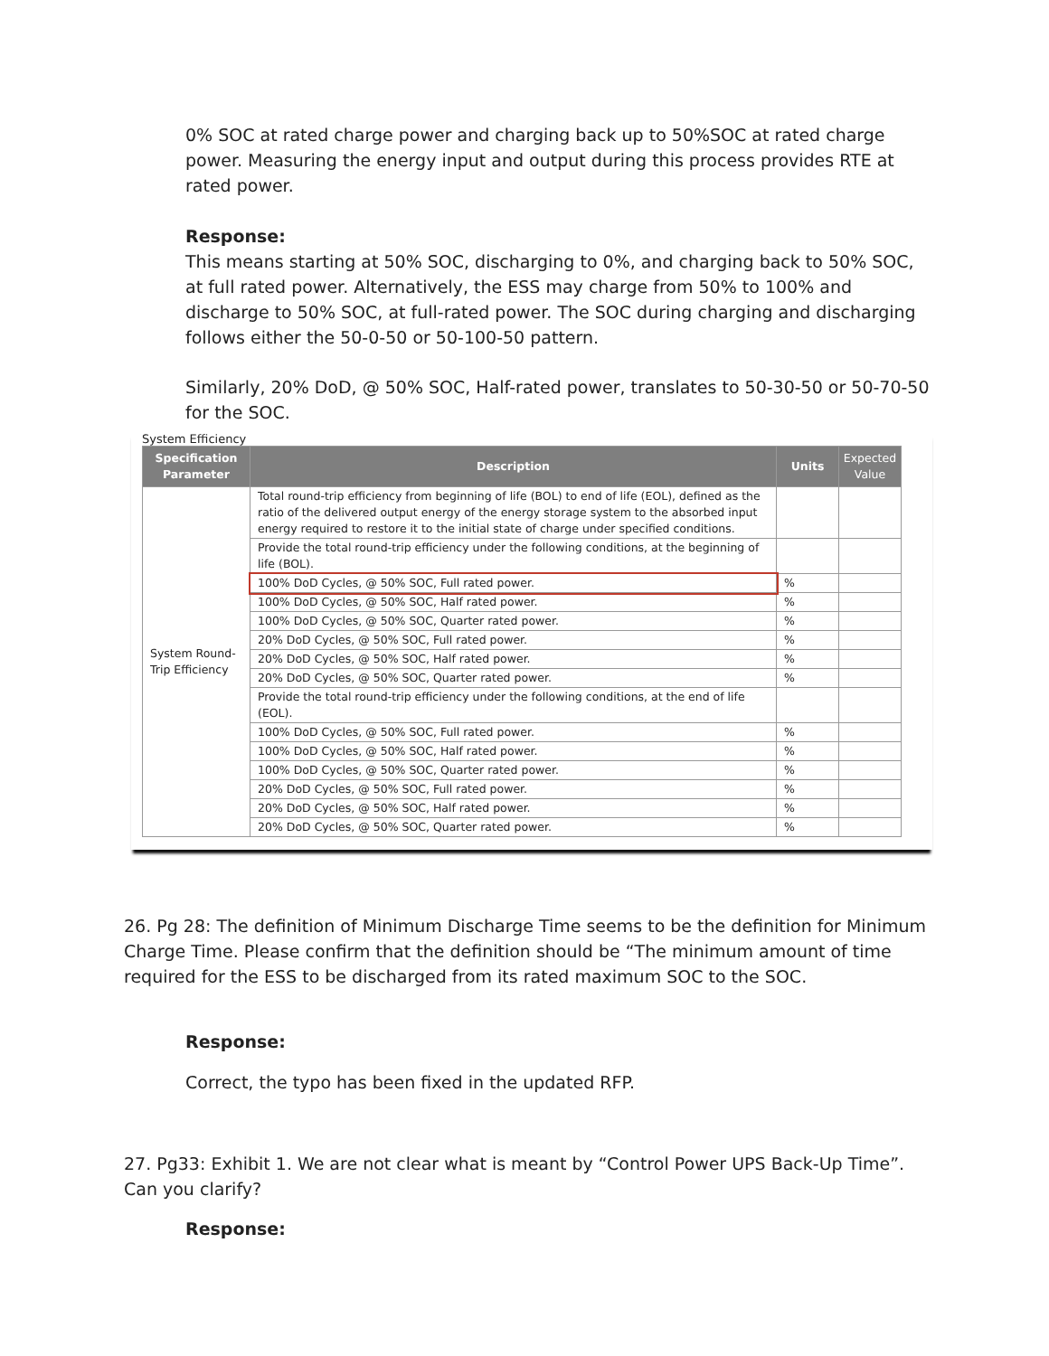0% SOC at rated charge power and charging back up to 50%SOC at rated charge power. Measuring the energy input and output during this process provides RTE at rated power.
Response:
This means starting at 50% SOC, discharging to 0%, and charging back to 50% SOC, at full rated power. Alternatively, the ESS may charge from 50% to 100% and discharge to 50% SOC, at full-rated power. The SOC during charging and discharging follows either the 50-0-50 or 50-100-50 pattern.
Similarly, 20% DoD, @ 50% SOC, Half-rated power, translates to 50-30-50 or 50-70-50 for the SOC.
System Efficiency
| Specification Parameter | Description | Units | Expected Value |
| --- | --- | --- | --- |
| System Round-Trip Efficiency | Total round-trip efficiency from beginning of life (BOL) to end of life (EOL), defined as the ratio of the delivered output energy of the energy storage system to the absorbed input energy required to restore it to the initial state of charge under specified conditions. | | |
| | Provide the total round-trip efficiency under the following conditions, at the beginning of life (BOL). | | |
| | 100% DoD Cycles, @ 50% SOC, Full rated power. | % | |
| | 100% DoD Cycles, @ 50% SOC, Half rated power. | % | |
| | 100% DoD Cycles, @ 50% SOC, Quarter rated power. | % | |
| | 20% DoD Cycles, @ 50% SOC, Full rated power. | % | |
| | 20% DoD Cycles, @ 50% SOC, Half rated power. | % | |
| | 20% DoD Cycles, @ 50% SOC, Quarter rated power. | % | |
| | Provide the total round-trip efficiency under the following conditions, at the end of life (EOL). | | |
| | 100% DoD Cycles, @ 50% SOC, Full rated power. | % | |
| | 100% DoD Cycles, @ 50% SOC, Half rated power. | % | |
| | 100% DoD Cycles, @ 50% SOC, Quarter rated power. | % | |
| | 20% DoD Cycles, @ 50% SOC, Full rated power. | % | |
| | 20% DoD Cycles, @ 50% SOC, Half rated power. | % | |
| | 20% DoD Cycles, @ 50% SOC, Quarter rated power. | % | |
26. Pg 28: The definition of Minimum Discharge Time seems to be the definition for Minimum Charge Time. Please confirm that the definition should be “The minimum amount of time required for the ESS to be discharged from its rated maximum SOC to the SOC.
Response:
Correct, the typo has been fixed in the updated RFP.
27. Pg33: Exhibit 1. We are not clear what is meant by “Control Power UPS Back-Up Time”. Can you clarify?
Response: